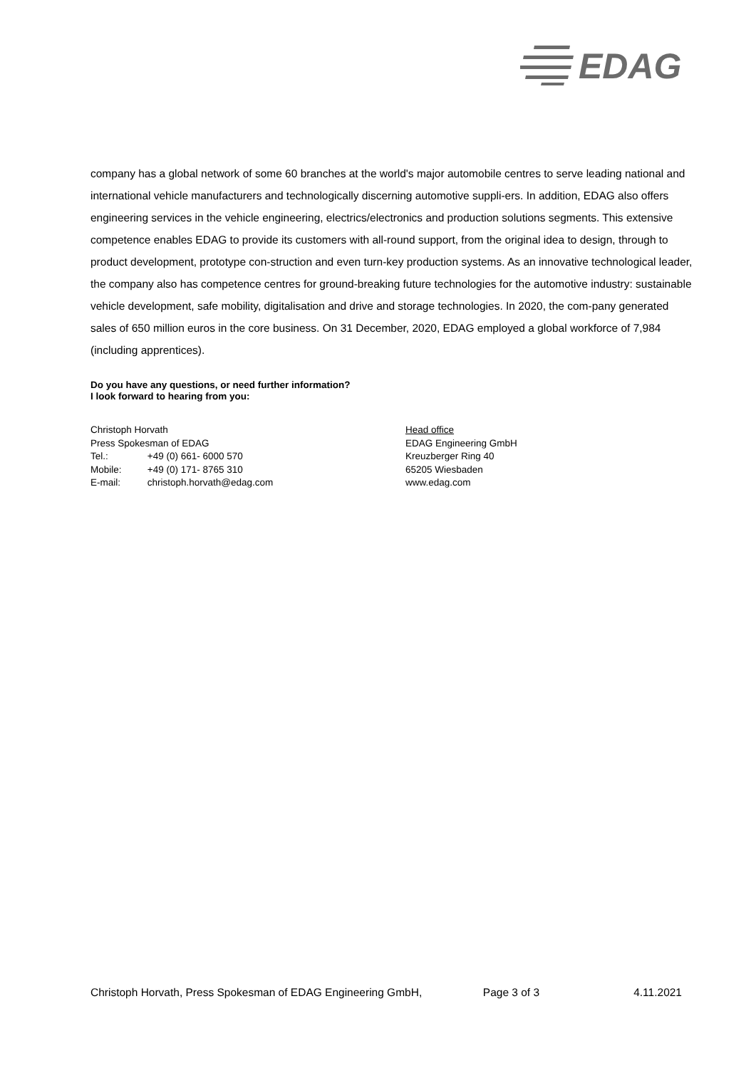EDAG
company has a global network of some 60 branches at the world's major automobile centres to serve leading national and international vehicle manufacturers and technologically discerning automotive suppli-ers. In addition, EDAG also offers engineering services in the vehicle engineering, electrics/electronics and production solutions segments. This extensive competence enables EDAG to provide its customers with all-round support, from the original idea to design, through to product development, prototype con-struction and even turn-key production systems. As an innovative technological leader, the company also has competence centres for ground-breaking future technologies for the automotive industry: sustainable vehicle development, safe mobility, digitalisation and drive and storage technologies. In 2020, the com-pany generated sales of 650 million euros in the core business. On 31 December, 2020, EDAG employed a global workforce of 7,984 (including apprentices).
Do you have any questions, or need further information?
I look forward to hearing from you:
Christoph Horvath
Press Spokesman of EDAG
Tel.: +49 (0) 661- 6000 570
Mobile: +49 (0) 171- 8765 310
E-mail: christoph.horvath@edag.com
Head office
EDAG Engineering GmbH
Kreuzberger Ring 40
65205 Wiesbaden
www.edag.com
Christoph Horvath, Press Spokesman of EDAG Engineering GmbH, Page 3 of 3 4.11.2021